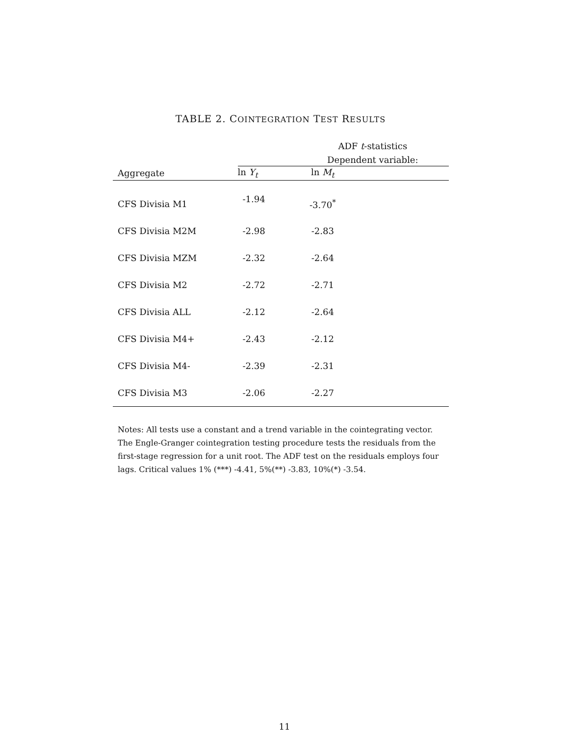TABLE 2. COINTEGRATION TEST RESULTS
| | ADF t -statistics | |
| --- | --- | --- |
| | Dependent variable: | |
| Aggregate | ln Y<sub>t</sub> | ln M<sub>t</sub> |
| CFS Divisia M1 | -1.94 | -3.70<sup>*</sup> |
| CFS Divisia M2M | -2.98 | -2.83 |
| CFS Divisia MZM | -2.32 | -2.64 |
| CFS Divisia M2 | -2.72 | -2.71 |
| CFS Divisia ALL | -2.12 | -2.64 |
| CFS Divisia M4+ | -2.43 | -2.12 |
| CFS Divisia M4- | -2.39 | -2.31 |
| CFS Divisia M3 | -2.06 | -2.27 |
Notes: All tests use a constant and a trend variable in the cointegrating vector. The Engle-Granger cointegration testing procedure tests the residuals from the first-stage regression for a unit root. The ADF test on the residuals employs four lags. Critical values 1% (***) -4.41, 5%(**) -3.83, 10%(*) -3.54.
11